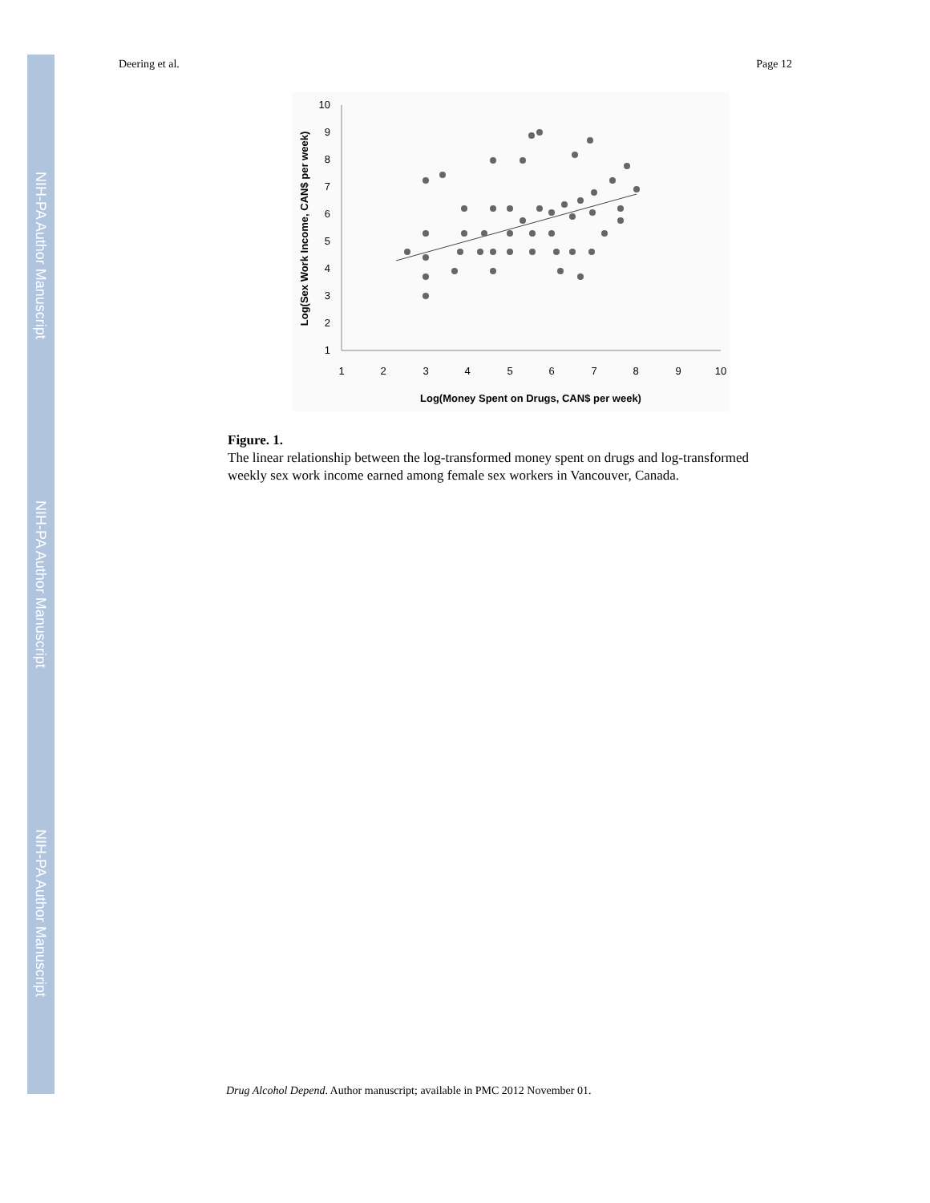NIH-PA Author Manuscript
NIH-PA Author Manuscript
NIH-PA Author Manuscript
Deering et al. Page 12
10
9
8
7
6
5
4
3
2
1
1
2
3
4
5
6
7
8
9
10
Log(Money Spent on Drugs, CAN$ per week)
Log(Sex Work Income, CAN$ per week)
Figure. 1.
The linear relationship between the log-transformed money spent on drugs and log-transformed weekly sex work income earned among female sex workers in Vancouver, Canada.
Drug Alcohol Depend. Author manuscript; available in PMC 2012 November 01.